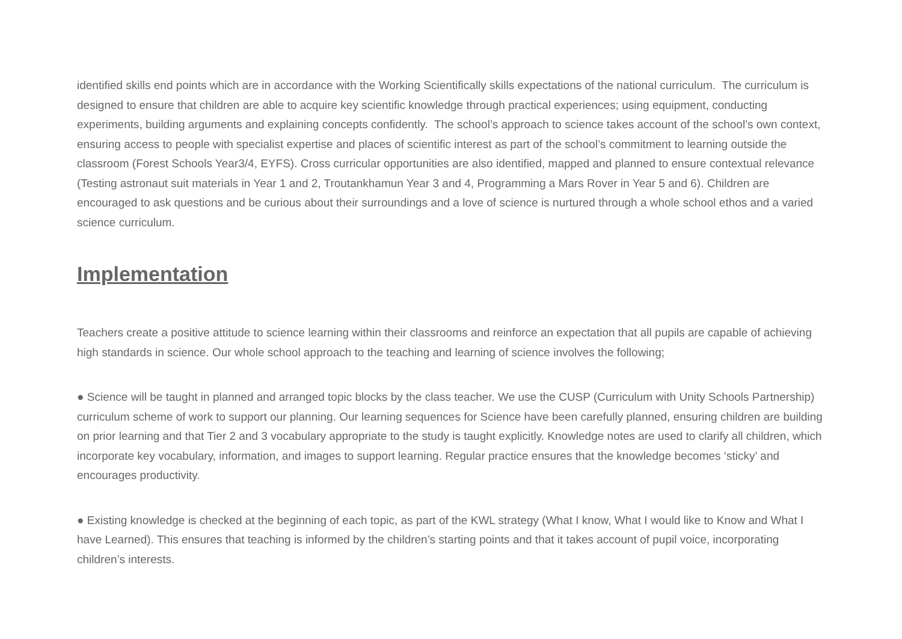identified skills end points which are in accordance with the Working Scientifically skills expectations of the national curriculum. The curriculum is designed to ensure that children are able to acquire key scientific knowledge through practical experiences; using equipment, conducting experiments, building arguments and explaining concepts confidently. The school’s approach to science takes account of the school’s own context, ensuring access to people with specialist expertise and places of scientific interest as part of the school’s commitment to learning outside the classroom (Forest Schools Year3/4, EYFS). Cross curricular opportunities are also identified, mapped and planned to ensure contextual relevance (Testing astronaut suit materials in Year 1 and 2, Troutankhamun Year 3 and 4, Programming a Mars Rover in Year 5 and 6). Children are encouraged to ask questions and be curious about their surroundings and a love of science is nurtured through a whole school ethos and a varied science curriculum.
Implementation
Teachers create a positive attitude to science learning within their classrooms and reinforce an expectation that all pupils are capable of achieving high standards in science. Our whole school approach to the teaching and learning of science involves the following;
● Science will be taught in planned and arranged topic blocks by the class teacher. We use the CUSP (Curriculum with Unity Schools Partnership) curriculum scheme of work to support our planning. Our learning sequences for Science have been carefully planned, ensuring children are building on prior learning and that Tier 2 and 3 vocabulary appropriate to the study is taught explicitly. Knowledge notes are used to clarify all children, which incorporate key vocabulary, information, and images to support learning. Regular practice ensures that the knowledge becomes ‘sticky’ and encourages productivity.
● Existing knowledge is checked at the beginning of each topic, as part of the KWL strategy (What I know, What I would like to Know and What I have Learned). This ensures that teaching is informed by the children’s starting points and that it takes account of pupil voice, incorporating children’s interests.